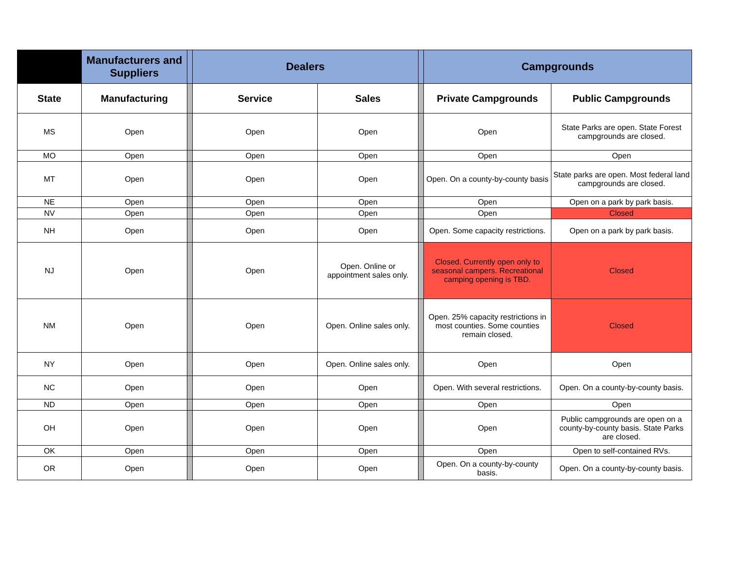| | Manufacturers and Suppliers | | Dealers | | | Campgrounds | |
| --- | --- | --- | --- | --- | --- | --- | --- |
| State | Manufacturing | | Service | Sales | | Private Campgrounds | Public Campgrounds |
| MS | Open | | Open | Open | | Open | State Parks are open. State Forest campgrounds are closed. |
| MO | Open | | Open | Open | | Open | Open |
| MT | Open | | Open | Open | | Open. On a county-by-county basis | State parks are open. Most federal land campgrounds are closed. |
| NE | Open | | Open | Open | | Open | Open on a park by park basis. |
| NV | Open | | Open | Open | | Open | Closed |
| NH | Open | | Open | Open | | Open. Some capacity restrictions. | Open on a park by park basis. |
| NJ | Open | | Open | Open. Online or appointment sales only. | | Closed. Currently open only to seasonal campers. Recreational camping opening is TBD. | Closed |
| NM | Open | | Open | Open. Online sales only. | | Open. 25% capacity restrictions in most counties. Some counties remain closed. | Closed |
| NY | Open | | Open | Open. Online sales only. | | Open | Open |
| NC | Open | | Open | Open | | Open. With several restrictions. | Open. On a county-by-county basis. |
| ND | Open | | Open | Open | | Open | Open |
| OH | Open | | Open | Open | | Open | Public campgrounds are open on a county-by-county basis. State Parks are closed. |
| OK | Open | | Open | Open | | Open | Open to self-contained RVs. |
| OR | Open | | Open | Open | | Open. On a county-by-county basis. | Open. On a county-by-county basis. |